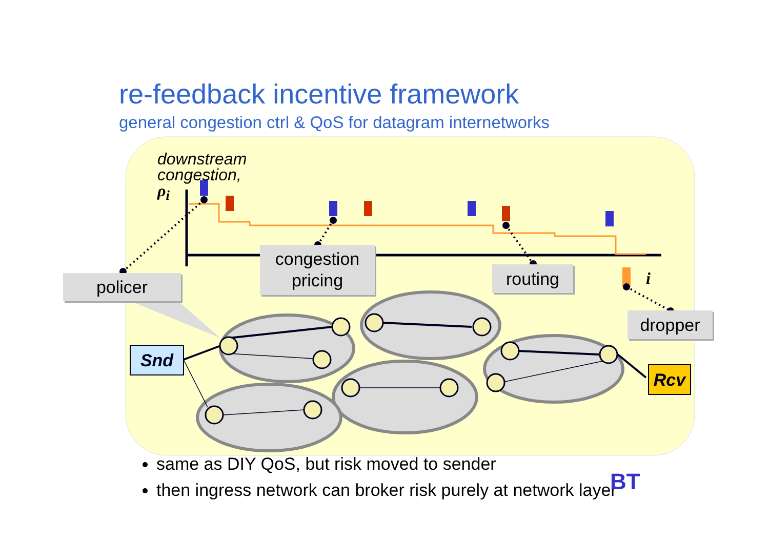re-feedback incentive framework
general congestion ctrl & QoS for datagram internetworks
downstream
congestion,
ρ<sub>i</sub>
i
policer
congestion
pricing
routing
dropper
Snd
Rcv
same as DIY QoS, but risk moved to sender
then ingress network can broker risk purely at network layer
BT